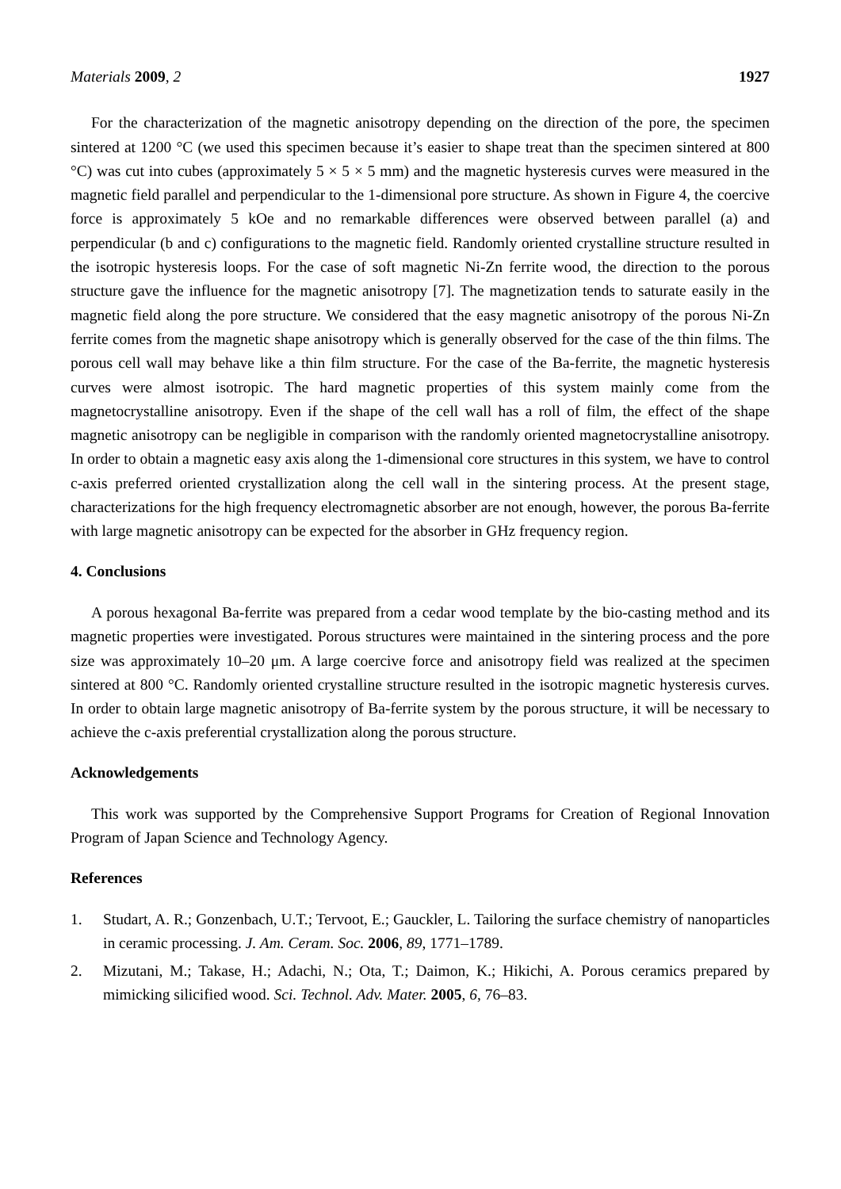Materials 2009, 2 1927
For the characterization of the magnetic anisotropy depending on the direction of the pore, the specimen sintered at 1200 °C (we used this specimen because it’s easier to shape treat than the specimen sintered at 800 °C) was cut into cubes (approximately 5 × 5 × 5 mm) and the magnetic hysteresis curves were measured in the magnetic field parallel and perpendicular to the 1-dimensional pore structure. As shown in Figure 4, the coercive force is approximately 5 kOe and no remarkable differences were observed between parallel (a) and perpendicular (b and c) configurations to the magnetic field. Randomly oriented crystalline structure resulted in the isotropic hysteresis loops. For the case of soft magnetic Ni-Zn ferrite wood, the direction to the porous structure gave the influence for the magnetic anisotropy [7]. The magnetization tends to saturate easily in the magnetic field along the pore structure. We considered that the easy magnetic anisotropy of the porous Ni-Zn ferrite comes from the magnetic shape anisotropy which is generally observed for the case of the thin films. The porous cell wall may behave like a thin film structure. For the case of the Ba-ferrite, the magnetic hysteresis curves were almost isotropic. The hard magnetic properties of this system mainly come from the magnetocrystalline anisotropy. Even if the shape of the cell wall has a roll of film, the effect of the shape magnetic anisotropy can be negligible in comparison with the randomly oriented magnetocrystalline anisotropy. In order to obtain a magnetic easy axis along the 1-dimensional core structures in this system, we have to control c-axis preferred oriented crystallization along the cell wall in the sintering process. At the present stage, characterizations for the high frequency electromagnetic absorber are not enough, however, the porous Ba-ferrite with large magnetic anisotropy can be expected for the absorber in GHz frequency region.
4. Conclusions
A porous hexagonal Ba-ferrite was prepared from a cedar wood template by the bio-casting method and its magnetic properties were investigated. Porous structures were maintained in the sintering process and the pore size was approximately 10–20 μm. A large coercive force and anisotropy field was realized at the specimen sintered at 800 °C. Randomly oriented crystalline structure resulted in the isotropic magnetic hysteresis curves. In order to obtain large magnetic anisotropy of Ba-ferrite system by the porous structure, it will be necessary to achieve the c-axis preferential crystallization along the porous structure.
Acknowledgements
This work was supported by the Comprehensive Support Programs for Creation of Regional Innovation Program of Japan Science and Technology Agency.
References
1. Studart, A. R.; Gonzenbach, U.T.; Tervoot, E.; Gauckler, L. Tailoring the surface chemistry of nanoparticles in ceramic processing. J. Am. Ceram. Soc. 2006, 89, 1771–1789.
2. Mizutani, M.; Takase, H.; Adachi, N.; Ota, T.; Daimon, K.; Hikichi, A. Porous ceramics prepared by mimicking silicified wood. Sci. Technol. Adv. Mater. 2005, 6, 76–83.